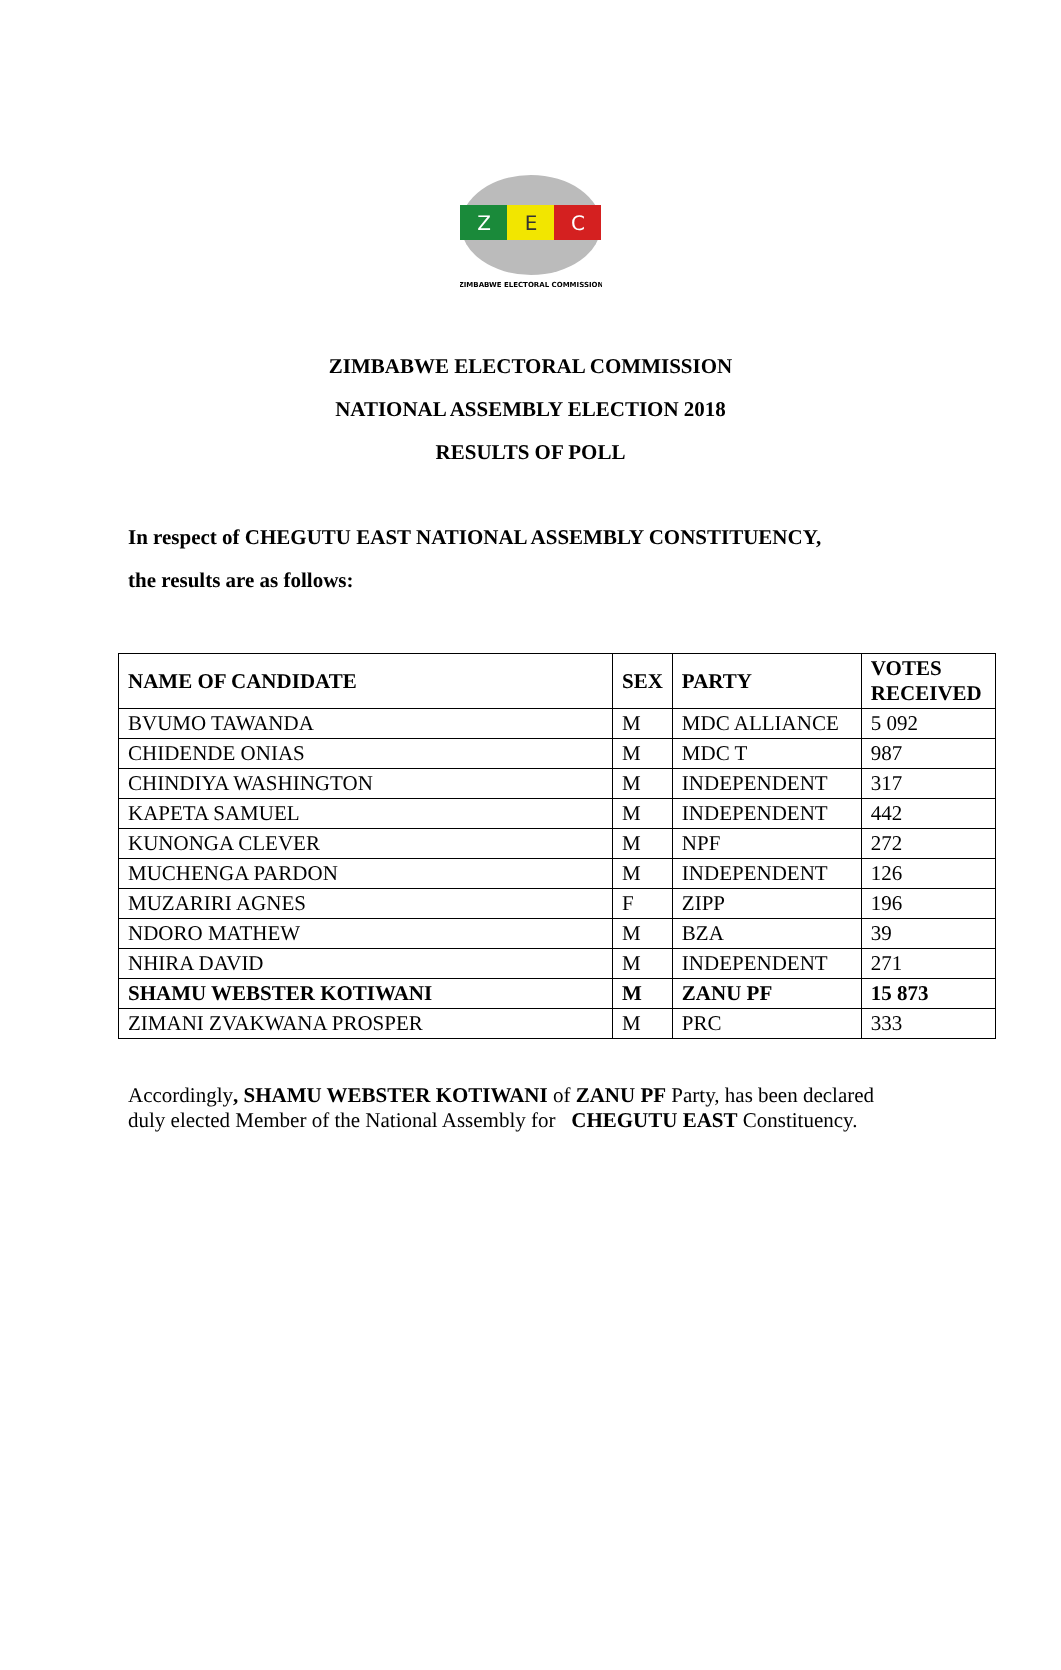Z
E
C
ZIMBABWE ELECTORAL COMMISSION
ZIMBABWE ELECTORAL COMMISSION
NATIONAL ASSEMBLY ELECTION 2018
RESULTS OF POLL
In respect of CHEGUTU EAST NATIONAL ASSEMBLY CONSTITUENCY,
the results are as follows:
| NAME OF CANDIDATE | SEX | PARTY | VOTES RECEIVED |
| --- | --- | --- | --- |
| BVUMO TAWANDA | M | MDC ALLIANCE | 5 092 |
| CHIDENDE ONIAS | M | MDC T | 987 |
| CHINDIYA WASHINGTON | M | INDEPENDENT | 317 |
| KAPETA SAMUEL | M | INDEPENDENT | 442 |
| KUNONGA CLEVER | M | NPF | 272 |
| MUCHENGA PARDON | M | INDEPENDENT | 126 |
| MUZARIRI AGNES | F | ZIPP | 196 |
| NDORO MATHEW | M | BZA | 39 |
| NHIRA DAVID | M | INDEPENDENT | 271 |
| SHAMU WEBSTER KOTIWANI | M | ZANU PF | 15 873 |
| ZIMANI ZVAKWANA PROSPER | M | PRC | 333 |
Accordingly, SHAMU WEBSTER KOTIWANI of ZANU PF Party, has been declared duly elected Member of the National Assembly for CHEGUTU EAST Constituency.